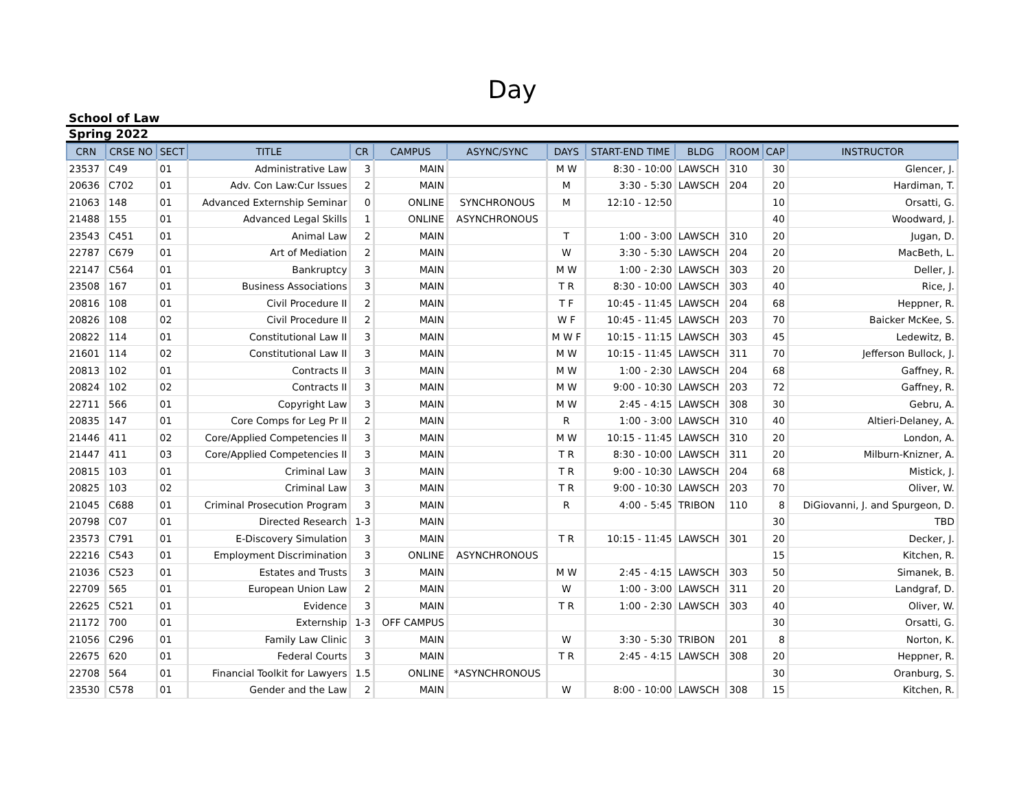Day
School of Law
Spring 2022
| CRN | CRSE NO | SECT | TITLE | CR | CAMPUS | ASYNC/SYNC | DAYS | START-END TIME | BLDG | ROOM | CAP | INSTRUCTOR |
| --- | --- | --- | --- | --- | --- | --- | --- | --- | --- | --- | --- | --- |
| 23537 | C49 | 01 | Administrative Law | 3 | MAIN | | M W | 8:30 - 10:00 | LAWSCH | 310 | 30 | Glencer, J. |
| 20636 | C702 | 01 | Adv. Con Law:Cur Issues | 2 | MAIN | | M | 3:30 - 5:30 | LAWSCH | 204 | 20 | Hardiman, T. |
| 21063 | 148 | 01 | Advanced Externship Seminar | 0 | ONLINE | SYNCHRONOUS | M | 12:10 - 12:50 | | | 10 | Orsatti, G. |
| 21488 | 155 | 01 | Advanced Legal Skills | 1 | ONLINE | ASYNCHRONOUS | | | | | 40 | Woodward, J. |
| 23543 | C451 | 01 | Animal Law | 2 | MAIN | | T | 1:00 - 3:00 | LAWSCH | 310 | 20 | Jugan, D. |
| 22787 | C679 | 01 | Art of Mediation | 2 | MAIN | | W | 3:30 - 5:30 | LAWSCH | 204 | 20 | MacBeth, L. |
| 22147 | C564 | 01 | Bankruptcy | 3 | MAIN | | M W | 1:00 - 2:30 | LAWSCH | 303 | 20 | Deller, J. |
| 23508 | 167 | 01 | Business Associations | 3 | MAIN | | T R | 8:30 - 10:00 | LAWSCH | 303 | 40 | Rice, J. |
| 20816 | 108 | 01 | Civil Procedure II | 2 | MAIN | | T F | 10:45 - 11:45 | LAWSCH | 204 | 68 | Heppner, R. |
| 20826 | 108 | 02 | Civil Procedure II | 2 | MAIN | | W F | 10:45 - 11:45 | LAWSCH | 203 | 70 | Baicker McKee, S. |
| 20822 | 114 | 01 | Constitutional Law II | 3 | MAIN | | M W F | 10:15 - 11:15 | LAWSCH | 303 | 45 | Ledewitz, B. |
| 21601 | 114 | 02 | Constitutional Law II | 3 | MAIN | | M W | 10:15 - 11:45 | LAWSCH | 311 | 70 | Jefferson Bullock, J. |
| 20813 | 102 | 01 | Contracts II | 3 | MAIN | | M W | 1:00 - 2:30 | LAWSCH | 204 | 68 | Gaffney, R. |
| 20824 | 102 | 02 | Contracts II | 3 | MAIN | | M W | 9:00 - 10:30 | LAWSCH | 203 | 72 | Gaffney, R. |
| 22711 | 566 | 01 | Copyright Law | 3 | MAIN | | M W | 2:45 - 4:15 | LAWSCH | 308 | 30 | Gebru, A. |
| 20835 | 147 | 01 | Core Comps for Leg Pr II | 2 | MAIN | | R | 1:00 - 3:00 | LAWSCH | 310 | 40 | Altieri-Delaney, A. |
| 21446 | 411 | 02 | Core/Applied Competencies II | 3 | MAIN | | M W | 10:15 - 11:45 | LAWSCH | 310 | 20 | London, A. |
| 21447 | 411 | 03 | Core/Applied Competencies II | 3 | MAIN | | T R | 8:30 - 10:00 | LAWSCH | 311 | 20 | Milburn-Knizner, A. |
| 20815 | 103 | 01 | Criminal Law | 3 | MAIN | | T R | 9:00 - 10:30 | LAWSCH | 204 | 68 | Mistick, J. |
| 20825 | 103 | 02 | Criminal Law | 3 | MAIN | | T R | 9:00 - 10:30 | LAWSCH | 203 | 70 | Oliver, W. |
| 21045 | C688 | 01 | Criminal Prosecution Program | 3 | MAIN | | R | 4:00 - 5:45 | TRIBON | 110 | 8 | DiGiovanni, J. and Spurgeon, D. |
| 20798 | C07 | 01 | Directed Research | 1-3 | MAIN | | | | | | 30 | TBD |
| 23573 | C791 | 01 | E-Discovery Simulation | 3 | MAIN | | T R | 10:15 - 11:45 | LAWSCH | 301 | 20 | Decker, J. |
| 22216 | C543 | 01 | Employment Discrimination | 3 | ONLINE | ASYNCHRONOUS | | | | | 15 | Kitchen, R. |
| 21036 | C523 | 01 | Estates and Trusts | 3 | MAIN | | M W | 2:45 - 4:15 | LAWSCH | 303 | 50 | Simanek, B. |
| 22709 | 565 | 01 | European Union Law | 2 | MAIN | | W | 1:00 - 3:00 | LAWSCH | 311 | 20 | Landgraf, D. |
| 22625 | C521 | 01 | Evidence | 3 | MAIN | | T R | 1:00 - 2:30 | LAWSCH | 303 | 40 | Oliver, W. |
| 21172 | 700 | 01 | Externship | 1-3 | OFF CAMPUS | | | | | | 30 | Orsatti, G. |
| 21056 | C296 | 01 | Family Law Clinic | 3 | MAIN | | W | 3:30 - 5:30 | TRIBON | 201 | 8 | Norton, K. |
| 22675 | 620 | 01 | Federal Courts | 3 | MAIN | | T R | 2:45 - 4:15 | LAWSCH | 308 | 20 | Heppner, R. |
| 22708 | 564 | 01 | Financial Toolkit for Lawyers | 1.5 | ONLINE | *ASYNCHRONOUS | | | | | 30 | Oranburg, S. |
| 23530 | C578 | 01 | Gender and the Law | 2 | MAIN | | W | 8:00 - 10:00 | LAWSCH | 308 | 15 | Kitchen, R. |